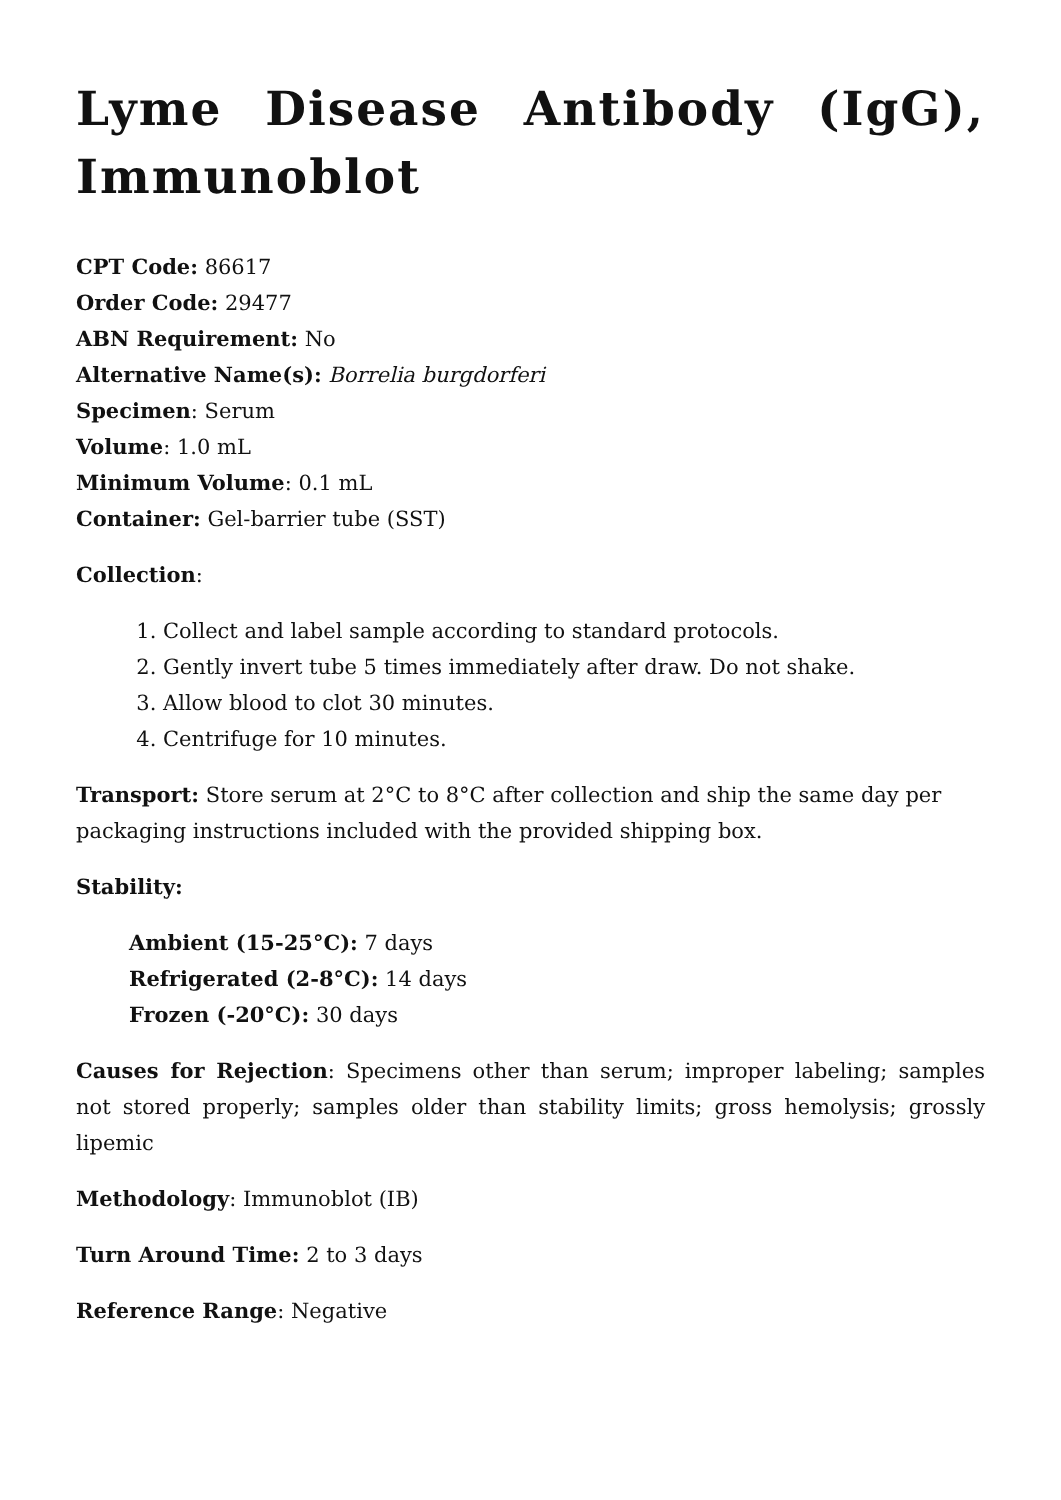Lyme Disease Antibody (IgG), Immunoblot
CPT Code: 86617
Order Code: 29477
ABN Requirement: No
Alternative Name(s): Borrelia burgdorferi
Specimen: Serum
Volume: 1.0 mL
Minimum Volume: 0.1 mL
Container: Gel-barrier tube (SST)
Collection:
1. Collect and label sample according to standard protocols.
2. Gently invert tube 5 times immediately after draw. Do not shake.
3. Allow blood to clot 30 minutes.
4. Centrifuge for 10 minutes.
Transport: Store serum at 2°C to 8°C after collection and ship the same day per packaging instructions included with the provided shipping box.
Stability:
Ambient (15-25°C): 7 days
Refrigerated (2-8°C): 14 days
Frozen (-20°C): 30 days
Causes for Rejection: Specimens other than serum; improper labeling; samples not stored properly; samples older than stability limits; gross hemolysis; grossly lipemic
Methodology: Immunoblot (IB)
Turn Around Time: 2 to 3 days
Reference Range: Negative